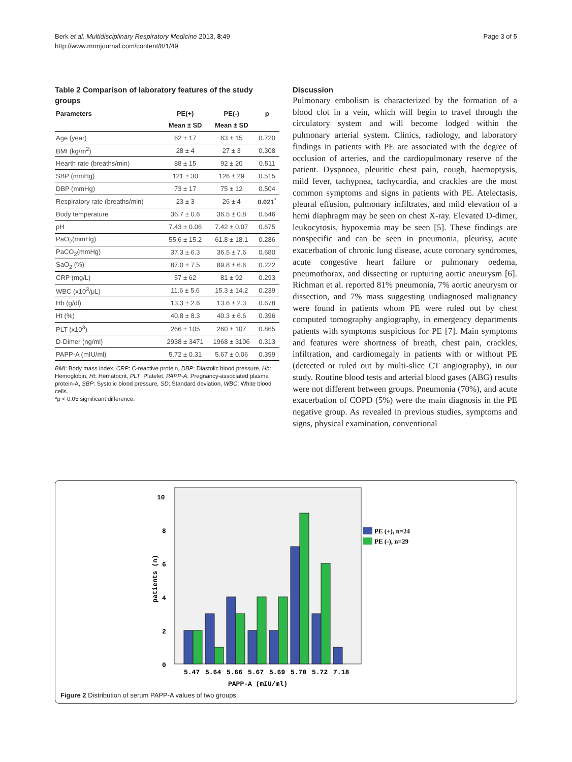Berk et al. Multidisciplinary Respiratory Medicine 2013, 8:49
http://www.mrmjournal.com/content/8/1/49
Page 3 of 5
Table 2 Comparison of laboratory features of the study groups
| Parameters | PE(+) | PE(-) | p |
| --- | --- | --- | --- |
| | Mean ± SD | Mean ± SD | |
| Age (year) | 62 ± 17 | 63 ± 15 | 0.720 |
| BMI (kg/m<sup>2</sup>) | 28 ± 4 | 27 ± 3 | 0.308 |
| Hearth rate (breaths/min) | 88 ± 15 | 92 ± 20 | 0.511 |
| SBP (mmHg) | 121 ± 30 | 126 ± 29 | 0.515 |
| DBP (mmHg) | 73 ± 17 | 75 ± 12 | 0.504 |
| Respiratory rate (breaths/min) | 23 ± 3 | 26 ± 4 | 0.021<sup>*</sup> |
| Body temperature | 36.7 ± 0.6 | 36.5 ± 0.8 | 0.546 |
| pH | 7.43 ± 0.06 | 7.42 ± 0.07 | 0.675 |
| PaO<sub>2</sub>(mmHg) | 55.6 ± 15.2 | 61.8 ± 18.1 | 0.286 |
| PaCO<sub>2</sub>(mmHg) | 37.3 ± 6.3 | 36.5 ± 7.6 | 0.680 |
| SaO<sub>2</sub> (%) | 87.0 ± 7.5 | 89.8 ± 6.6 | 0.222 |
| CRP (mg/L) | 57 ± 62 | 81 ± 92 | 0.293 |
| WBC (x10<sup>3</sup>/μL) | 11.6 ± 5.6 | 15.3 ± 14.2 | 0.239 |
| Hb (g/dl) | 13.3 ± 2.6 | 13.6 ± 2.3 | 0.678 |
| Ht (%) | 40.8 ± 8.3 | 40.3 ± 6.6 | 0.396 |
| PLT (x10<sup>3</sup>) | 266 ± 105 | 260 ± 107 | 0.865 |
| D-Dimer (ng/ml) | 2938 ± 3471 | 1968 ± 3106 | 0.313 |
| PAPP-A (mIU/ml) | 5.72 ± 0.31 | 5.67 ± 0.06 | 0.399 |
BMI: Body mass index, CRP: C-reactive protein, DBP: Diastolic blood pressure, Hb: Hemoglobin, Ht: Hematocrit, PLT: Platelet, PAPP-A: Pregnancy-associated plasma protein-A, SBP: Systolic blood pressure, SD: Standard deviation, WBC: White blood cells.
*p < 0.05 significant difference.
Discussion
Pulmonary embolism is characterized by the formation of a blood clot in a vein, which will begin to travel through the circulatory system and will become lodged within the pulmonary arterial system. Clinics, radiology, and laboratory findings in patients with PE are associated with the degree of occlusion of arteries, and the cardiopulmonary reserve of the patient. Dyspnoea, pleuritic chest pain, cough, haemoptysis, mild fever, tachypnea, tachycardia, and crackles are the most common symptoms and signs in patients with PE. Atelectasis, pleural effusion, pulmonary infiltrates, and mild elevation of a hemi diaphragm may be seen on chest X-ray. Elevated D-dimer, leukocytosis, hypoxemia may be seen [5]. These findings are nonspecific and can be seen in pneumonia, pleurisy, acute exacerbation of chronic lung disease, acute coronary syndromes, acute congestive heart failure or pulmonary oedema, pneumothorax, and dissecting or rupturing aortic aneurysm [6]. Richman et al. reported 81% pneumonia, 7% aortic aneurysm or dissection, and 7% mass suggesting undiagnosed malignancy were found in patients whom PE were ruled out by chest computed tomography angiography, in emergency departments patients with symptoms suspicious for PE [7]. Main symptoms and features were shortness of breath, chest pain, crackles, infiltration, and cardiomegaly in patients with or without PE (detected or ruled out by multi-slice CT angiography), in our study. Routine blood tests and arterial blood gases (ABG) results were not different between groups. Pneumonia (70%), and acute exacerbation of COPD (5%) were the main diagnosis in the PE negative group. As revealed in previous studies, symptoms and signs, physical examination, conventional
10
8
6
4
2
0
patients (n)
5.47
5.64
5.66
5.67
5.69
5.70
5.72
7.18
PAPP-A (mIU/ml)
PE (+), n=24
PE (-), n=29
Figure 2 Distribution of serum PAPP-A values of two groups.